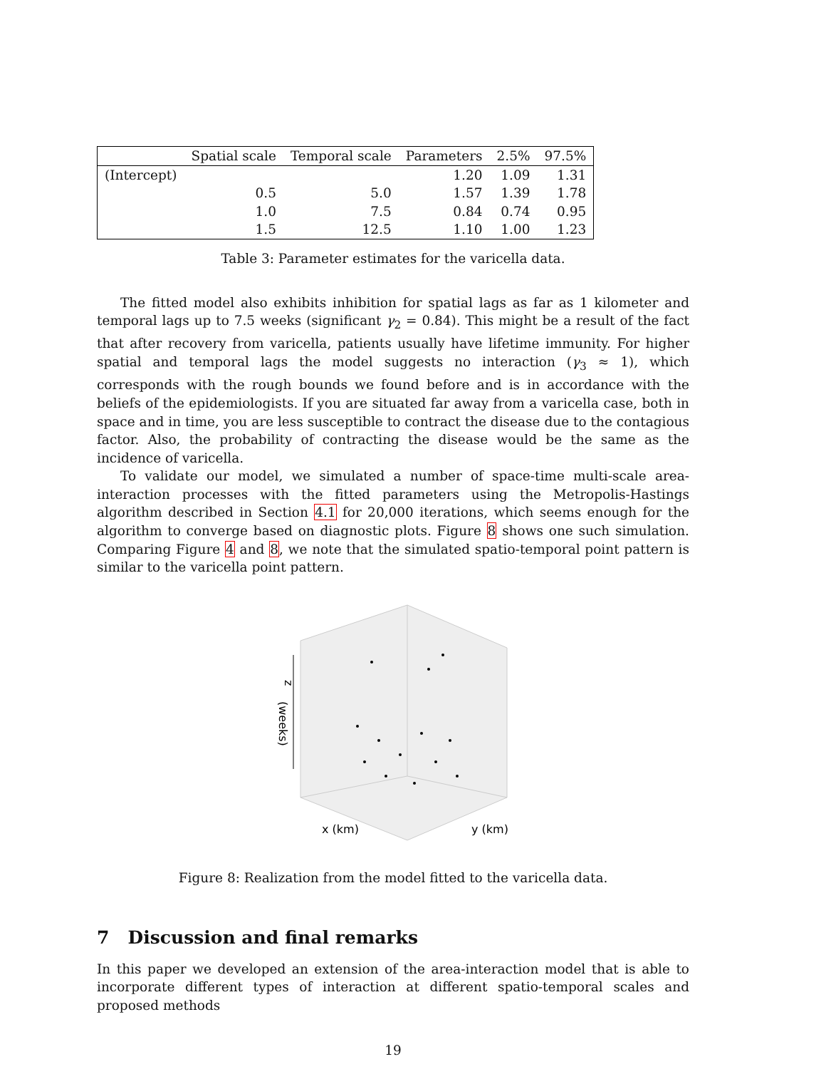| | Spatial scale | Temporal scale | Parameters | 2.5% | 97.5% |
| --- | --- | --- | --- | --- | --- |
| (Intercept) | | | 1.20 | 1.09 | 1.31 |
| | 0.5 | 5.0 | 1.57 | 1.39 | 1.78 |
| | 1.0 | 7.5 | 0.84 | 0.74 | 0.95 |
| | 1.5 | 12.5 | 1.10 | 1.00 | 1.23 |
Table 3: Parameter estimates for the varicella data.
The fitted model also exhibits inhibition for spatial lags as far as 1 kilometer and temporal lags up to 7.5 weeks (significant γ<sub>2</sub> = 0.84). This might be a result of the fact that after recovery from varicella, patients usually have lifetime immunity. For higher spatial and temporal lags the model suggests no interaction (γ<sub>3</sub> ≈ 1), which corresponds with the rough bounds we found before and is in accordance with the beliefs of the epidemiologists. If you are situated far away from a varicella case, both in space and in time, you are less susceptible to contract the disease due to the contagious factor. Also, the probability of contracting the disease would be the same as the incidence of varicella.
To validate our model, we simulated a number of space-time multi-scale area-interaction processes with the fitted parameters using the Metropolis-Hastings algorithm described in Section 4.1 for 20,000 iterations, which seems enough for the algorithm to converge based on diagnostic plots. Figure 8 shows one such simulation. Comparing Figure 4 and 8, we note that the simulated spatio-temporal point pattern is similar to the varicella point pattern.
z
(weeks)
x (km)
y (km)
Figure 8: Realization from the model fitted to the varicella data.
7 Discussion and final remarks
In this paper we developed an extension of the area-interaction model that is able to incorporate different types of interaction at different spatio-temporal scales and proposed methods
19